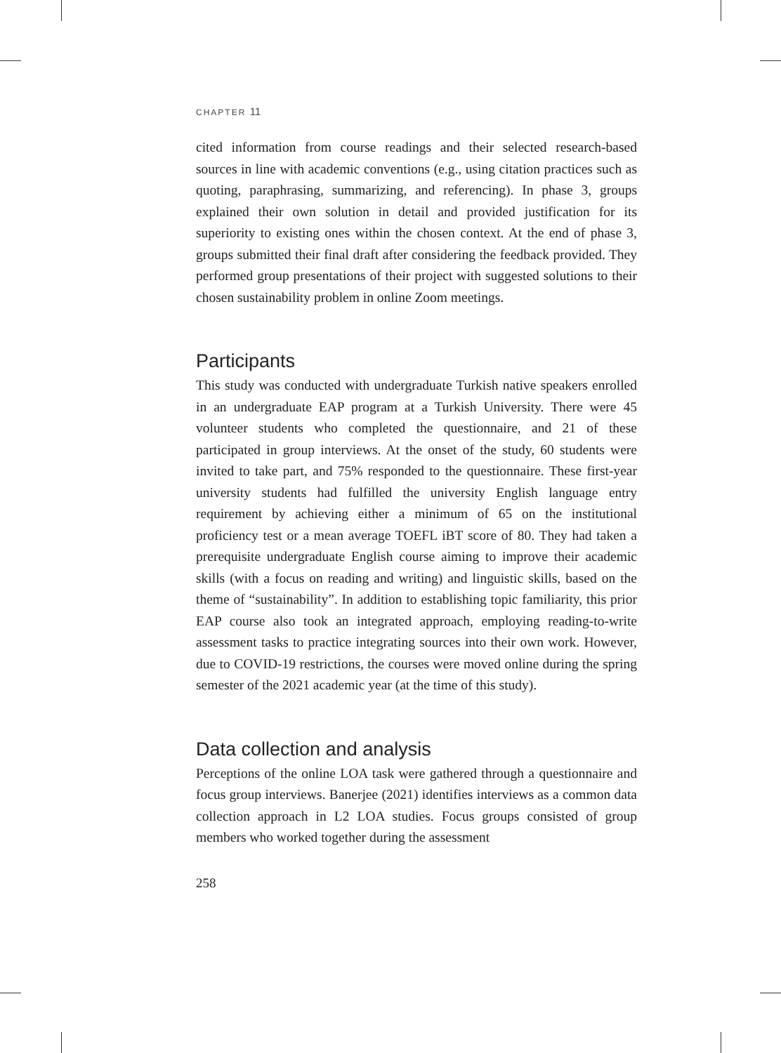CHAPTER 11
cited information from course readings and their selected research-based sources in line with academic conventions (e.g., using citation practices such as quoting, paraphrasing, summarizing, and referencing). In phase 3, groups explained their own solution in detail and provided justification for its superiority to existing ones within the chosen context. At the end of phase 3, groups submitted their final draft after considering the feedback provided. They performed group presentations of their project with suggested solutions to their chosen sustainability problem in online Zoom meetings.
Participants
This study was conducted with undergraduate Turkish native speakers enrolled in an undergraduate EAP program at a Turkish University. There were 45 volunteer students who completed the questionnaire, and 21 of these participated in group interviews. At the onset of the study, 60 students were invited to take part, and 75% responded to the questionnaire. These first-year university students had fulfilled the university English language entry requirement by achieving either a minimum of 65 on the institutional proficiency test or a mean average TOEFL iBT score of 80. They had taken a prerequisite undergraduate English course aiming to improve their academic skills (with a focus on reading and writing) and linguistic skills, based on the theme of “sustainability”. In addition to establishing topic familiarity, this prior EAP course also took an integrated approach, employing reading-to-write assessment tasks to practice integrating sources into their own work. However, due to COVID-19 restrictions, the courses were moved online during the spring semester of the 2021 academic year (at the time of this study).
Data collection and analysis
Perceptions of the online LOA task were gathered through a questionnaire and focus group interviews. Banerjee (2021) identifies interviews as a common data collection approach in L2 LOA studies. Focus groups consisted of group members who worked together during the assessment
258